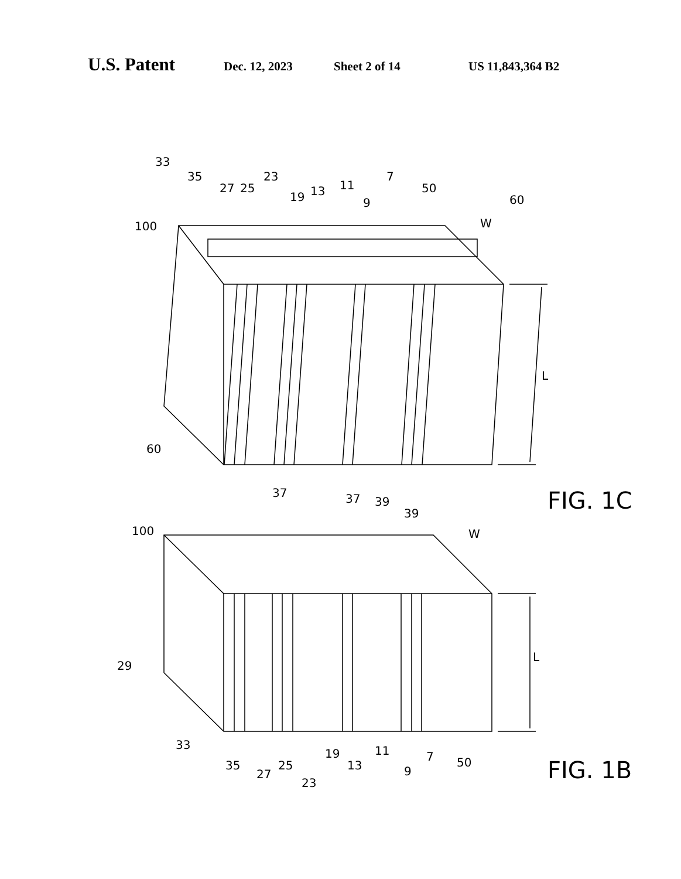U.S. Patent Dec. 12, 2023 Sheet 2 of 14 US 11,843,364 B2
33
35
27
25
23
19
13
11
9
7
50
60
100
60
W
L
37
39
37
39
100
W
L
29
33
35
27
25
23
19
13
11
9
7
50
FIG. 1C
FIG. 1B